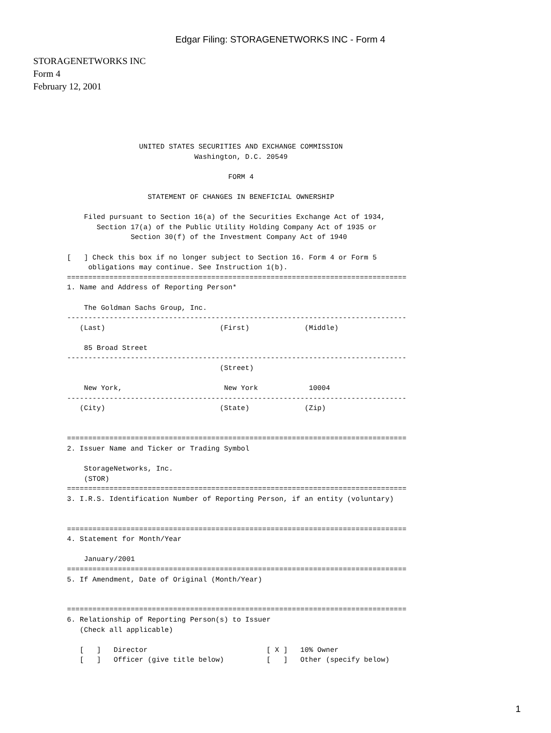Edgar Filing: STORAGENETWORKS INC - Form 4
STORAGENETWORKS INC
Form 4
February 12, 2001
                 UNITED STATES SECURITIES AND EXCHANGE COMMISSION
                              Washington, D.C. 20549

                                      FORM 4

                   STATEMENT OF CHANGES IN BENEFICIAL OWNERSHIP

    Filed pursuant to Section 16(a) of the Securities Exchange Act of 1934,
       Section 17(a) of the Public Utility Holding Company Act of 1935 or
               Section 30(f) of the Investment Company Act of 1940

[   ] Check this box if no longer subject to Section 16. Form 4 or Form 5
     obligations may continue. See Instruction 1(b).
================================================================================
1. Name and Address of Reporting Person*

    The Goldman Sachs Group, Inc.
--------------------------------------------------------------------------------
   (Last)                           (First)             (Middle)

    85 Broad Street
--------------------------------------------------------------------------------
                                    (Street)

    New York,                        New York            10004
--------------------------------------------------------------------------------
   (City)                           (State)             (Zip)


================================================================================
2. Issuer Name and Ticker or Trading Symbol

    StorageNetworks, Inc.
    (STOR)
================================================================================
3. I.R.S. Identification Number of Reporting Person, if an entity (voluntary)


================================================================================
4. Statement for Month/Year

    January/2001
================================================================================
5. If Amendment, Date of Original (Month/Year)


================================================================================
6. Relationship of Reporting Person(s) to Issuer
   (Check all applicable)

   [   ]   Director                            [ X ]   10% Owner
   [   ]   Officer (give title below)          [   ]   Other (specify below)
1